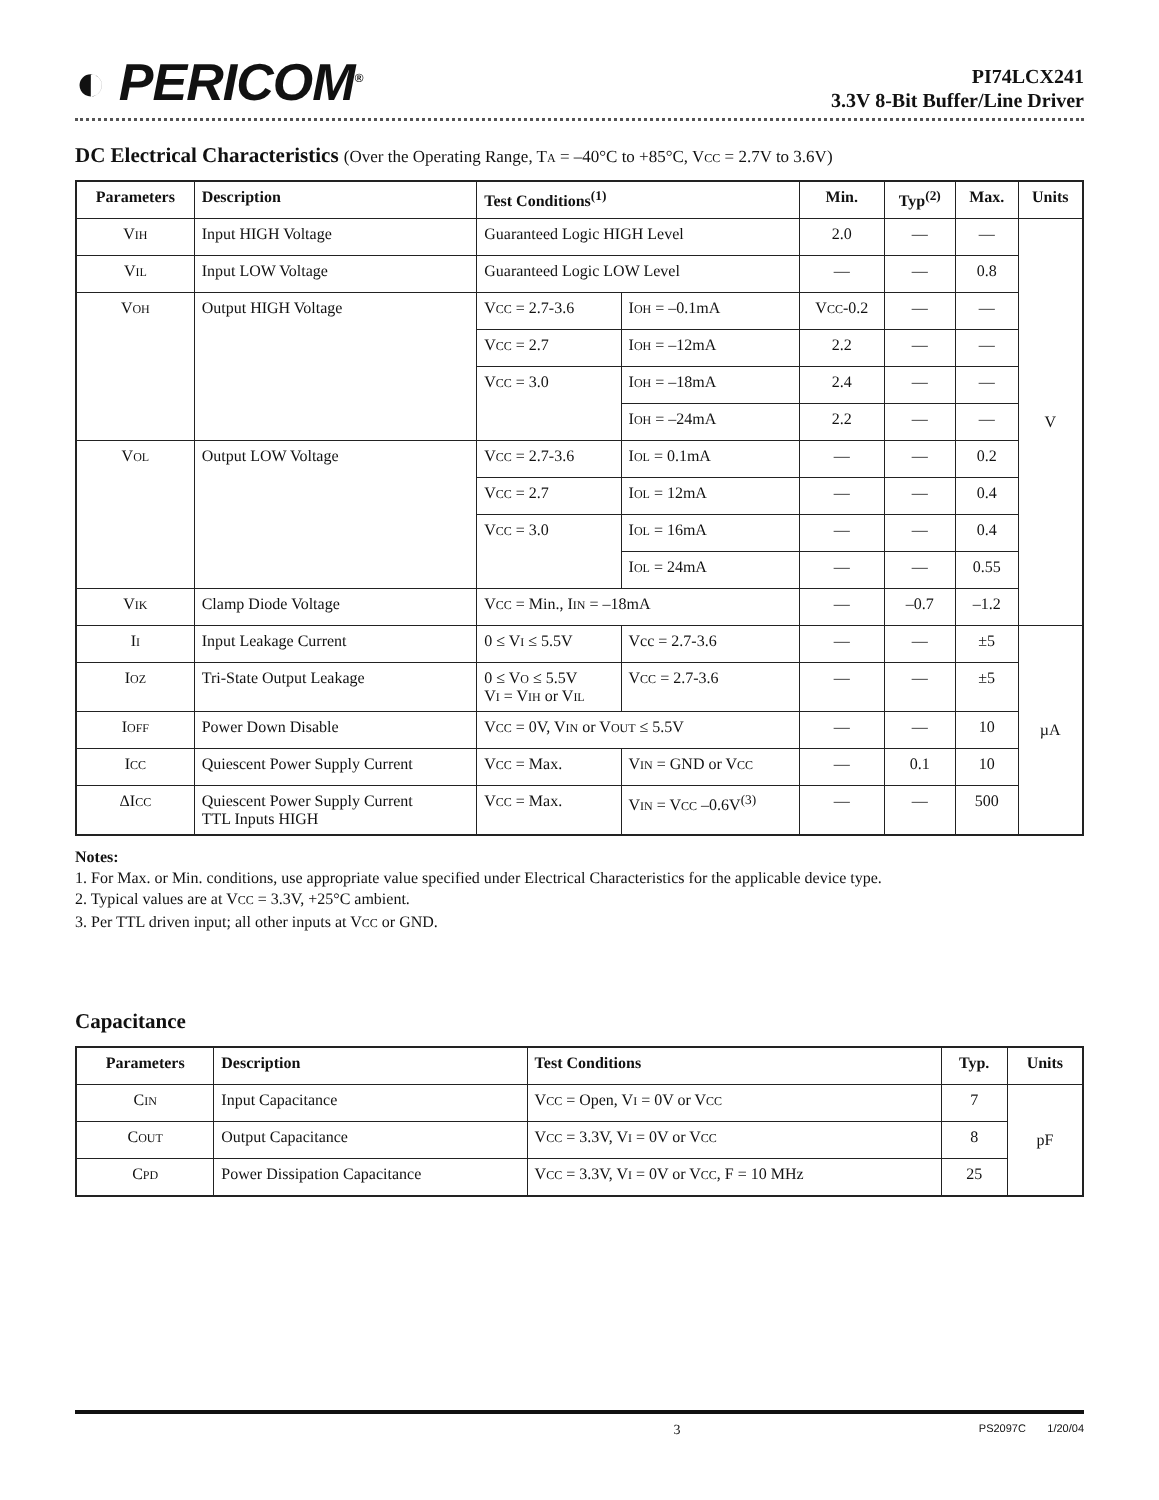◐ PERICOM<sup>®</sup>
PI74LCX241
3.3V 8-Bit Buffer/Line Driver
DC Electrical Characteristics (Over the Operating Range, TA = –40°C to +85°C, VCC = 2.7V to 3.6V)
| Parameters | Description | Test Conditions<sup>(1)</sup> | | Min. | Typ<sup>(2)</sup> | Max. | Units |
| --- | --- | --- | --- | --- | --- | --- | --- |
| V IH | Input HIGH Voltage | Guaranteed Logic HIGH Level | | 2.0 | — | — | V |
| V IL | Input LOW Voltage | Guaranteed Logic LOW Level | | — | — | 0.8 | |
| V OH | Output HIGH Voltage | V CC = 2.7-3.6 | I OH = –0.1mA | V CC -0.2 | — | — | |
| | | V CC = 2.7 | I OH = –12mA | 2.2 | — | — | |
| | | V CC = 3.0 | I OH = –18mA | 2.4 | — | — | |
| | | | I OH = –24mA | 2.2 | — | — | |
| V OL | Output LOW Voltage | V CC = 2.7-3.6 | I OL = 0.1mA | — | — | 0.2 | |
| | | V CC = 2.7 | I OL = 12mA | — | — | 0.4 | |
| | | V CC = 3.0 | I OL = 16mA | — | — | 0.4 | |
| | | | I OL = 24mA | — | — | 0.55 | |
| V IK | Clamp Diode Voltage | V CC = Min., I IN = –18mA | | — | –0.7 | –1.2 | |
| I I | Input Leakage Current | 0 ≤ V I ≤ 5.5V | Vcc = 2.7-3.6 | — | — | ±5 | µA |
| I OZ | Tri-State Output Leakage | 0 ≤ V O ≤ 5.5V V I = V IH or V IL | V CC = 2.7-3.6 | — | — | ±5 | |
| I OFF | Power Down Disable | V CC = 0V, V IN or V OUT ≤ 5.5V | | — | — | 10 | |
| I CC | Quiescent Power Supply Current | V CC = Max. | V IN = GND or V CC | — | 0.1 | 10 | |
| ΔI CC | Quiescent Power Supply Current TTL Inputs HIGH | V CC = Max. | V IN = V CC –0.6V<sup>(3)</sup> | — | — | 500 | |
Notes:
1. For Max. or Min. conditions, use appropriate value specified under Electrical Characteristics for the applicable device type.
2. Typical values are at VCC = 3.3V, +25°C ambient.
3. Per TTL driven input; all other inputs at VCC or GND.
Capacitance
| Parameters | Description | Test Conditions | Typ. | Units |
| --- | --- | --- | --- | --- |
| C IN | Input Capacitance | V CC = Open, V I = 0V or V CC | 7 | pF |
| C OUT | Output Capacitance | V CC = 3.3V, V I = 0V or V CC | 8 | |
| C PD | Power Dissipation Capacitance | V CC = 3.3V, V I = 0V or V CC , F = 10 MHz | 25 | |
3 PS2097C 1/20/04